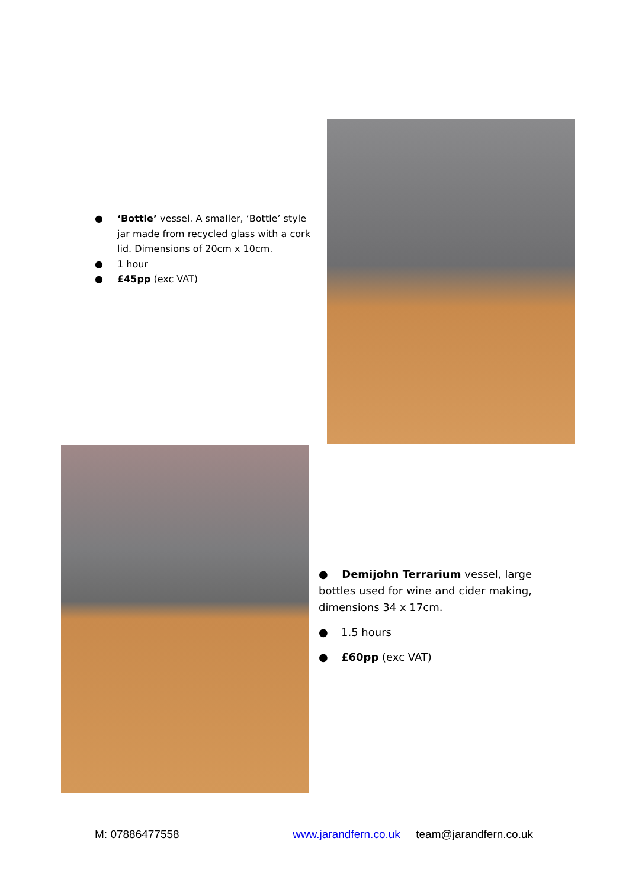● ‘Bottle’ vessel. A smaller, ‘Bottle’ style jar made from recycled glass with a cork lid. Dimensions of 20cm x 10cm.
● 1 hour
● £45pp (exc VAT)
● Demijohn Terrarium vessel, large bottles used for wine and cider making, dimensions 34 x 17cm.
● 1.5 hours
● £60pp (exc VAT)
M: 07886477558 www.jarandfern.co.uk team@jarandfern.co.uk